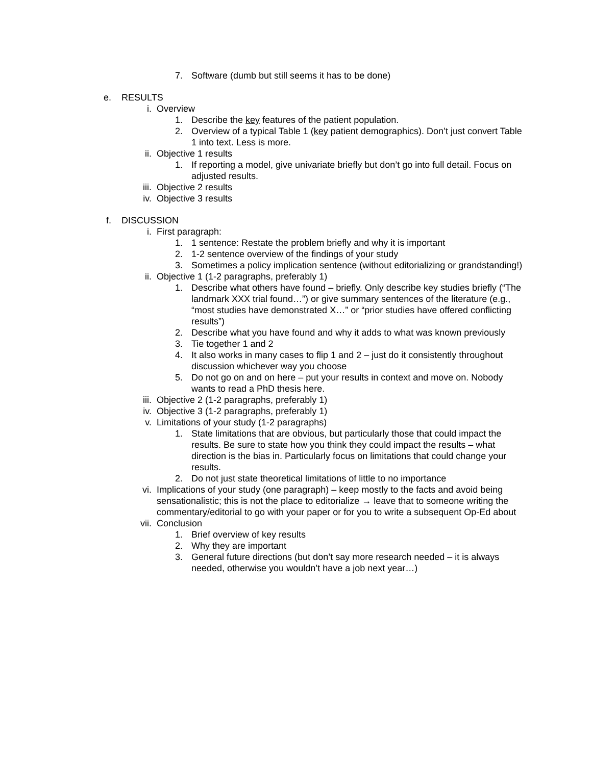7. Software (dumb but still seems it has to be done)
e. RESULTS
i. Overview
1. Describe the key features of the patient population.
2. Overview of a typical Table 1 (key patient demographics). Don’t just convert Table 1 into text. Less is more.
ii. Objective 1 results
1. If reporting a model, give univariate briefly but don’t go into full detail. Focus on adjusted results.
iii. Objective 2 results
iv. Objective 3 results
f. DISCUSSION
i. First paragraph:
1. 1 sentence: Restate the problem briefly and why it is important
2. 1-2 sentence overview of the findings of your study
3. Sometimes a policy implication sentence (without editorializing or grandstanding!)
ii. Objective 1 (1-2 paragraphs, preferably 1)
1. Describe what others have found – briefly. Only describe key studies briefly (“The landmark XXX trial found…”) or give summary sentences of the literature (e.g., “most studies have demonstrated X…” or “prior studies have offered conflicting results”)
2. Describe what you have found and why it adds to what was known previously
3. Tie together 1 and 2
4. It also works in many cases to flip 1 and 2 – just do it consistently throughout discussion whichever way you choose
5. Do not go on and on here – put your results in context and move on. Nobody wants to read a PhD thesis here.
iii. Objective 2 (1-2 paragraphs, preferably 1)
iv. Objective 3 (1-2 paragraphs, preferably 1)
v. Limitations of your study (1-2 paragraphs)
1. State limitations that are obvious, but particularly those that could impact the results. Be sure to state how you think they could impact the results – what direction is the bias in. Particularly focus on limitations that could change your results.
2. Do not just state theoretical limitations of little to no importance
vi. Implications of your study (one paragraph) – keep mostly to the facts and avoid being sensationalistic; this is not the place to editorialize → leave that to someone writing the commentary/editorial to go with your paper or for you to write a subsequent Op-Ed about
vii. Conclusion
1. Brief overview of key results
2. Why they are important
3. General future directions (but don’t say more research needed – it is always needed, otherwise you wouldn’t have a job next year…)